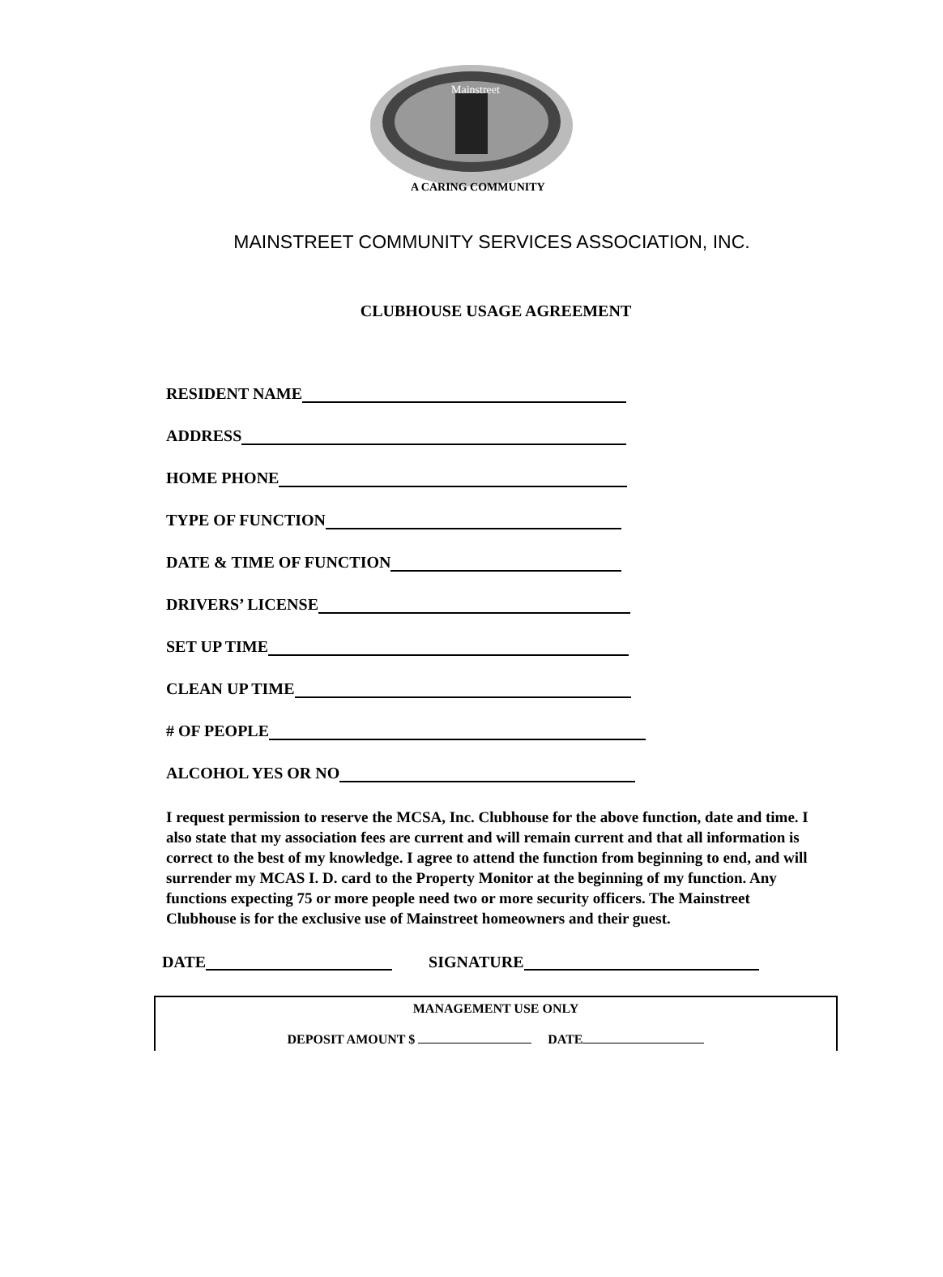Mainstreet
A CARING COMMUNITY
MAINSTREET COMMUNITY SERVICES ASSOCIATION, INC.
CLUBHOUSE USAGE AGREEMENT
RESIDENT NAME
ADDRESS
HOME PHONE
TYPE OF FUNCTION
DATE & TIME OF FUNCTION
DRIVERS’ LICENSE
SET UP TIME
CLEAN UP TIME
# OF PEOPLE
ALCOHOL YES OR NO
I request permission to reserve the MCSA, Inc. Clubhouse for the above function, date and time. I also state that my association fees are current and will remain current and that all information is correct to the best of my knowledge. I agree to attend the function from beginning to end, and will surrender my MCAS I. D. card to the Property Monitor at the beginning of my function. Any functions expecting 75 or more people need two or more security officers. The Mainstreet Clubhouse is for the exclusive use of Mainstreet homeowners and their guest.
DATE
SIGNATURE
MANAGEMENT USE ONLY
DEPOSIT AMOUNT $ DATE